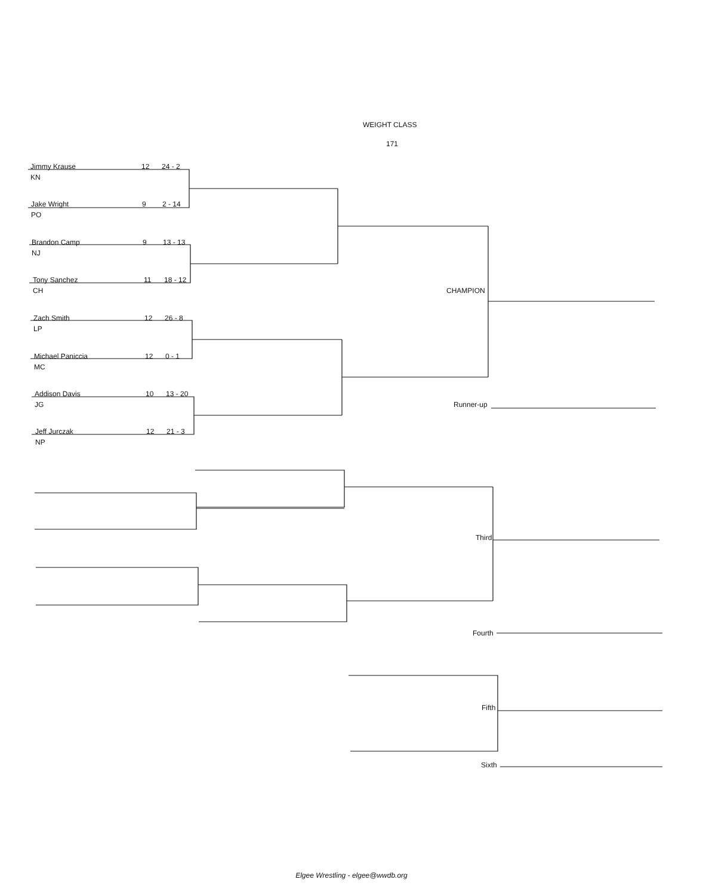WEIGHT CLASS
171
Jimmy Krause 12 24 - 2
KN
Jake Wright 9 2 - 14
PO
Brandon Camp 9 13 - 13
NJ
Tony Sanchez 11 18 - 12
CH CHAMPION
Zach Smith 12 26 - 8
LP
Michael Paniccia 12 0 - 1
MC
Addison Davis 10 13 - 20
JG Runner-up
Jeff Jurczak 12 21 - 3
NP
Third
Fourth
Fifth
Sixth
Elgee Wrestling - elgee@wwdb.org